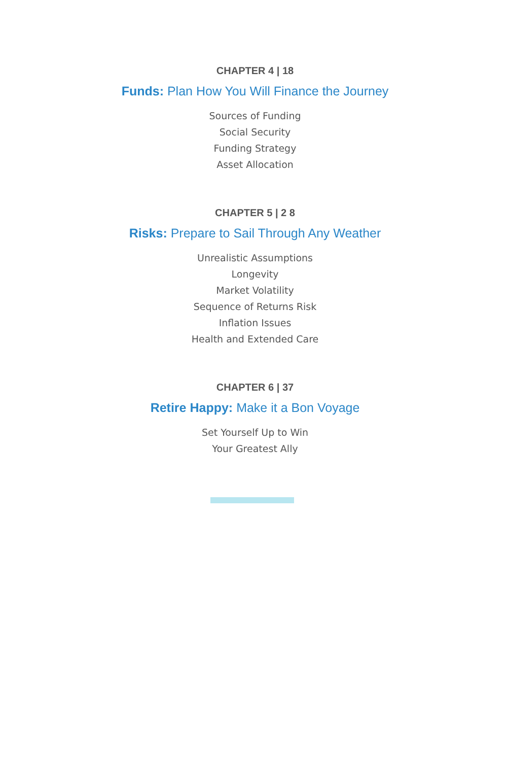CHAPTER 4 | 18
Funds: Plan How You Will Finance the Journey
Sources of Funding
Social Security
Funding Strategy
Asset Allocation
CHAPTER 5 | 2 8
Risks: Prepare to Sail Through Any Weather
Unrealistic Assumptions
Longevity
Market Volatility
Sequence of Returns Risk
Inflation Issues
Health and Extended Care
CHAPTER 6 | 37
Retire Happy: Make it a Bon Voyage
Set Yourself Up to Win
Your Greatest Ally